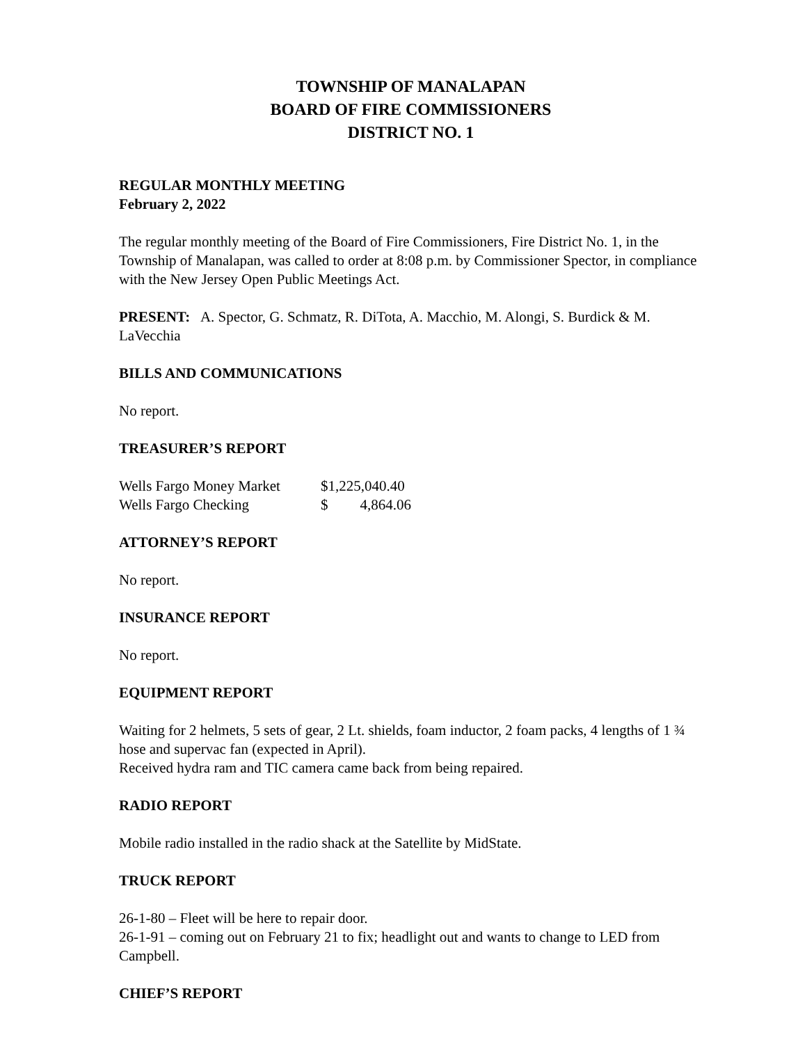TOWNSHIP OF MANALAPAN
BOARD OF FIRE COMMISSIONERS
DISTRICT NO. 1
REGULAR MONTHLY MEETING
February 2, 2022
The regular monthly meeting of the Board of Fire Commissioners, Fire District No. 1, in the Township of Manalapan, was called to order at 8:08 p.m. by Commissioner Spector, in compliance with the New Jersey Open Public Meetings Act.
PRESENT: A. Spector, G. Schmatz, R. DiTota, A. Macchio, M. Alongi, S. Burdick & M. LaVecchia
BILLS AND COMMUNICATIONS
No report.
TREASURER’S REPORT
| Wells Fargo Money Market | $1,225,040.40 | |
| Wells Fargo Checking | $ | 4,864.06 |
ATTORNEY’S REPORT
No report.
INSURANCE REPORT
No report.
EQUIPMENT REPORT
Waiting for 2 helmets, 5 sets of gear, 2 Lt. shields, foam inductor, 2 foam packs, 4 lengths of 1 ¾ hose and supervac fan (expected in April).
Received hydra ram and TIC camera came back from being repaired.
RADIO REPORT
Mobile radio installed in the radio shack at the Satellite by MidState.
TRUCK REPORT
26-1-80 – Fleet will be here to repair door.
26-1-91 – coming out on February 21 to fix; headlight out and wants to change to LED from Campbell.
CHIEF’S REPORT